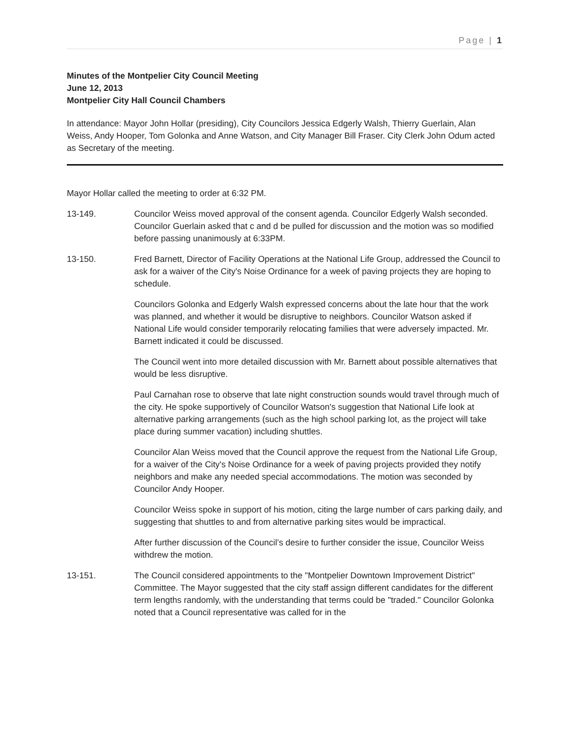Page | 1
Minutes of the Montpelier City Council Meeting
June 12, 2013
Montpelier City Hall Council Chambers
In attendance: Mayor John Hollar (presiding), City Councilors Jessica Edgerly Walsh, Thierry Guerlain, Alan Weiss, Andy Hooper, Tom Golonka and Anne Watson, and City Manager Bill Fraser. City Clerk John Odum acted as Secretary of the meeting.
Mayor Hollar called the meeting to order at 6:32 PM.
13-149. Councilor Weiss moved approval of the consent agenda. Councilor Edgerly Walsh seconded. Councilor Guerlain asked that c and d be pulled for discussion and the motion was so modified before passing unanimously at 6:33PM.
13-150. Fred Barnett, Director of Facility Operations at the National Life Group, addressed the Council to ask for a waiver of the City's Noise Ordinance for a week of paving projects they are hoping to schedule.
Councilors Golonka and Edgerly Walsh expressed concerns about the late hour that the work was planned, and whether it would be disruptive to neighbors. Councilor Watson asked if National Life would consider temporarily relocating families that were adversely impacted. Mr. Barnett indicated it could be discussed.
The Council went into more detailed discussion with Mr. Barnett about possible alternatives that would be less disruptive.
Paul Carnahan rose to observe that late night construction sounds would travel through much of the city. He spoke supportively of Councilor Watson's suggestion that National Life look at alternative parking arrangements (such as the high school parking lot, as the project will take place during summer vacation) including shuttles.
Councilor Alan Weiss moved that the Council approve the request from the National Life Group, for a waiver of the City's Noise Ordinance for a week of paving projects provided they notify neighbors and make any needed special accommodations. The motion was seconded by Councilor Andy Hooper.
Councilor Weiss spoke in support of his motion, citing the large number of cars parking daily, and suggesting that shuttles to and from alternative parking sites would be impractical.
After further discussion of the Council’s desire to further consider the issue, Councilor Weiss withdrew the motion.
13-151. The Council considered appointments to the "Montpelier Downtown Improvement District" Committee. The Mayor suggested that the city staff assign different candidates for the different term lengths randomly, with the understanding that terms could be "traded." Councilor Golonka noted that a Council representative was called for in the